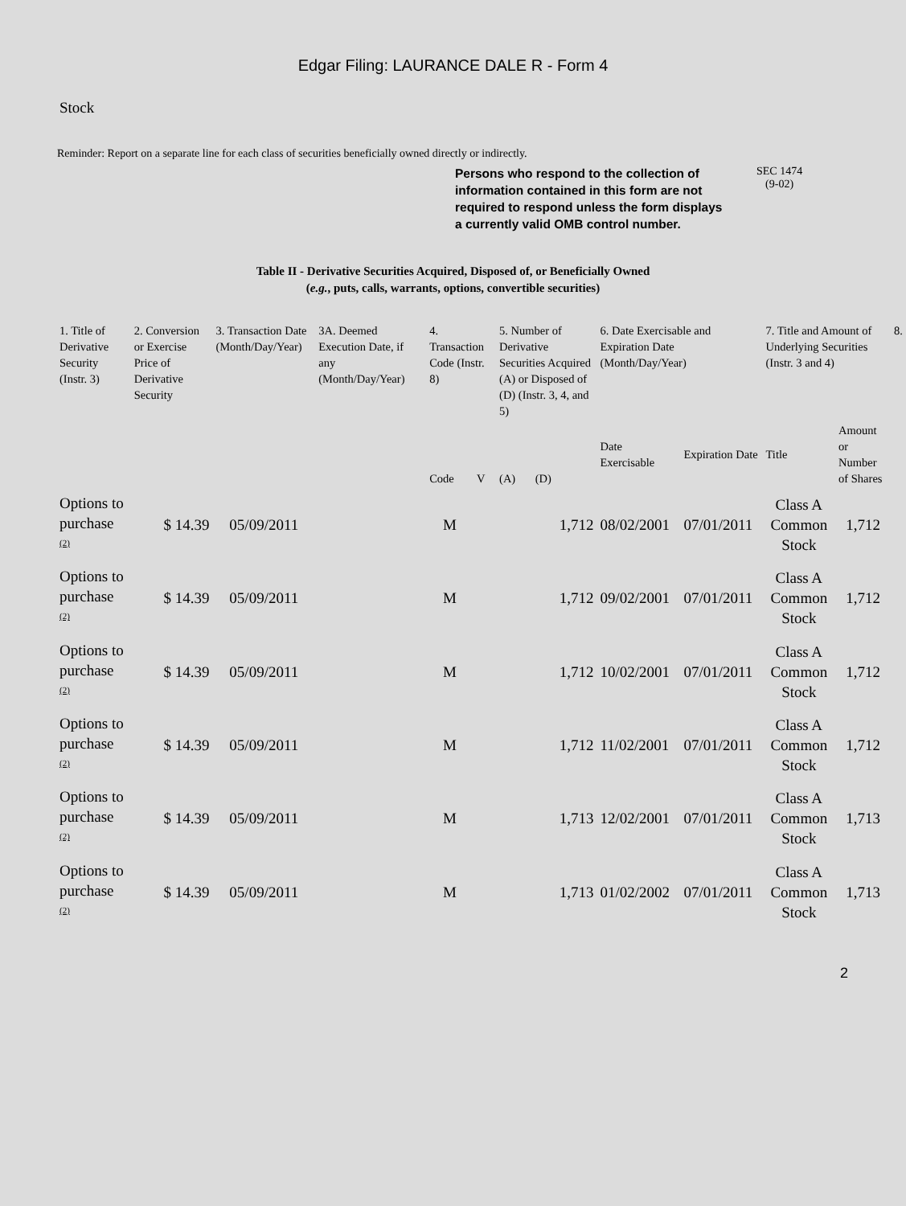Edgar Filing: LAURANCE DALE R - Form 4
Stock
Reminder: Report on a separate line for each class of securities beneficially owned directly or indirectly.
Persons who respond to the collection of information contained in this form are not required to respond unless the form displays a currently valid OMB control number.
SEC 1474
(9-02)
Table II - Derivative Securities Acquired, Disposed of, or Beneficially Owned
(e.g., puts, calls, warrants, options, convertible securities)
| 1. Title of Derivative Security (Instr. 3) | 2. Conversion or Exercise Price of Derivative Security | 3. Transaction Date (Month/Day/Year) | 3A. Deemed Execution Date, if any (Month/Day/Year) | 4. Transaction Code (Instr. 8) | | 5. Number of Derivative Securities Acquired (A) or Disposed of (D) (Instr. 3, 4, and 5) | | 6. Date Exercisable and Expiration Date (Month/Day/Year) | | 7. Title and Amount of Underlying Securities (Instr. 3 and 4) | | 8. |
| --- | --- | --- | --- | --- | --- | --- | --- | --- | --- | --- | --- | --- |
| | | | | Code | V | (A) | (D) | Date Exercisable | Expiration Date | Title | Amount or Number of Shares | |
| Options to purchase <sup>(2)</sup> | $ 14.39 | 05/09/2011 | | M | | | 1,712 | 08/02/2001 | 07/01/2011 | Class A Common Stock | 1,712 | |
| Options to purchase <sup>(2)</sup> | $ 14.39 | 05/09/2011 | | M | | | 1,712 | 09/02/2001 | 07/01/2011 | Class A Common Stock | 1,712 | |
| Options to purchase <sup>(2)</sup> | $ 14.39 | 05/09/2011 | | M | | | 1,712 | 10/02/2001 | 07/01/2011 | Class A Common Stock | 1,712 | |
| Options to purchase <sup>(2)</sup> | $ 14.39 | 05/09/2011 | | M | | | 1,712 | 11/02/2001 | 07/01/2011 | Class A Common Stock | 1,712 | |
| Options to purchase <sup>(2)</sup> | $ 14.39 | 05/09/2011 | | M | | | 1,713 | 12/02/2001 | 07/01/2011 | Class A Common Stock | 1,713 | |
| Options to purchase <sup>(2)</sup> | $ 14.39 | 05/09/2011 | | M | | | 1,713 | 01/02/2002 | 07/01/2011 | Class A Common Stock | 1,713 | |
2